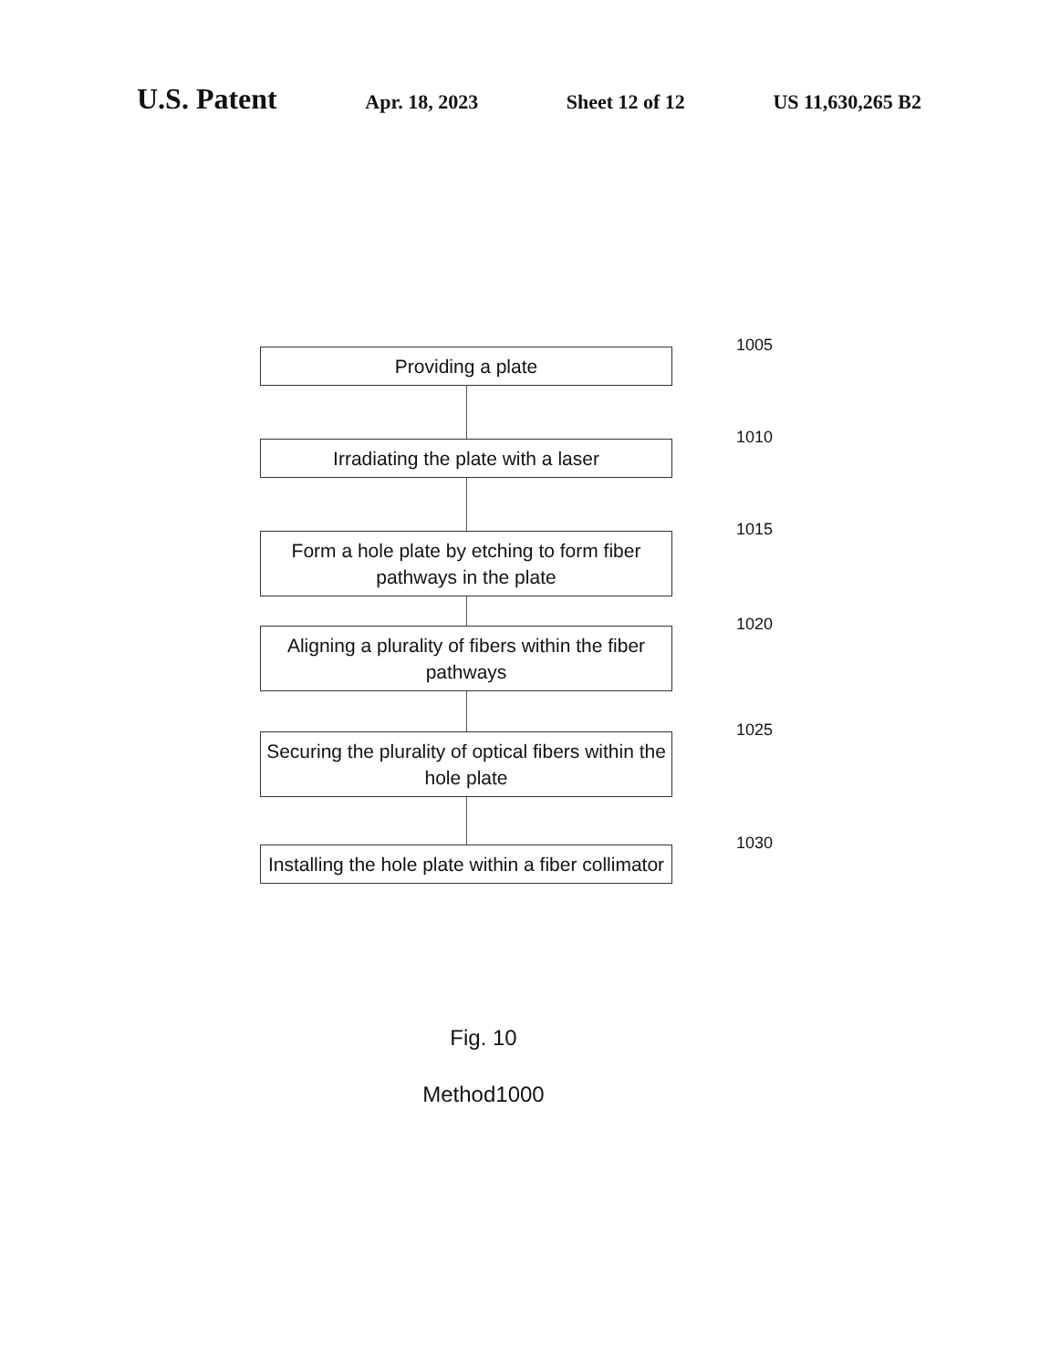U.S. Patent Apr. 18, 2023 Sheet 12 of 12 US 11,630,265 B2
Providing a plate
1005
Irradiating the plate with a laser
1010
Form a hole plate by etching to form fiber pathways in the plate
1015
Aligning a plurality of fibers within the fiber pathways
1020
Securing the plurality of optical fibers within the hole plate
1025
Installing the hole plate within a fiber collimator
1030
Fig. 10
Method1000